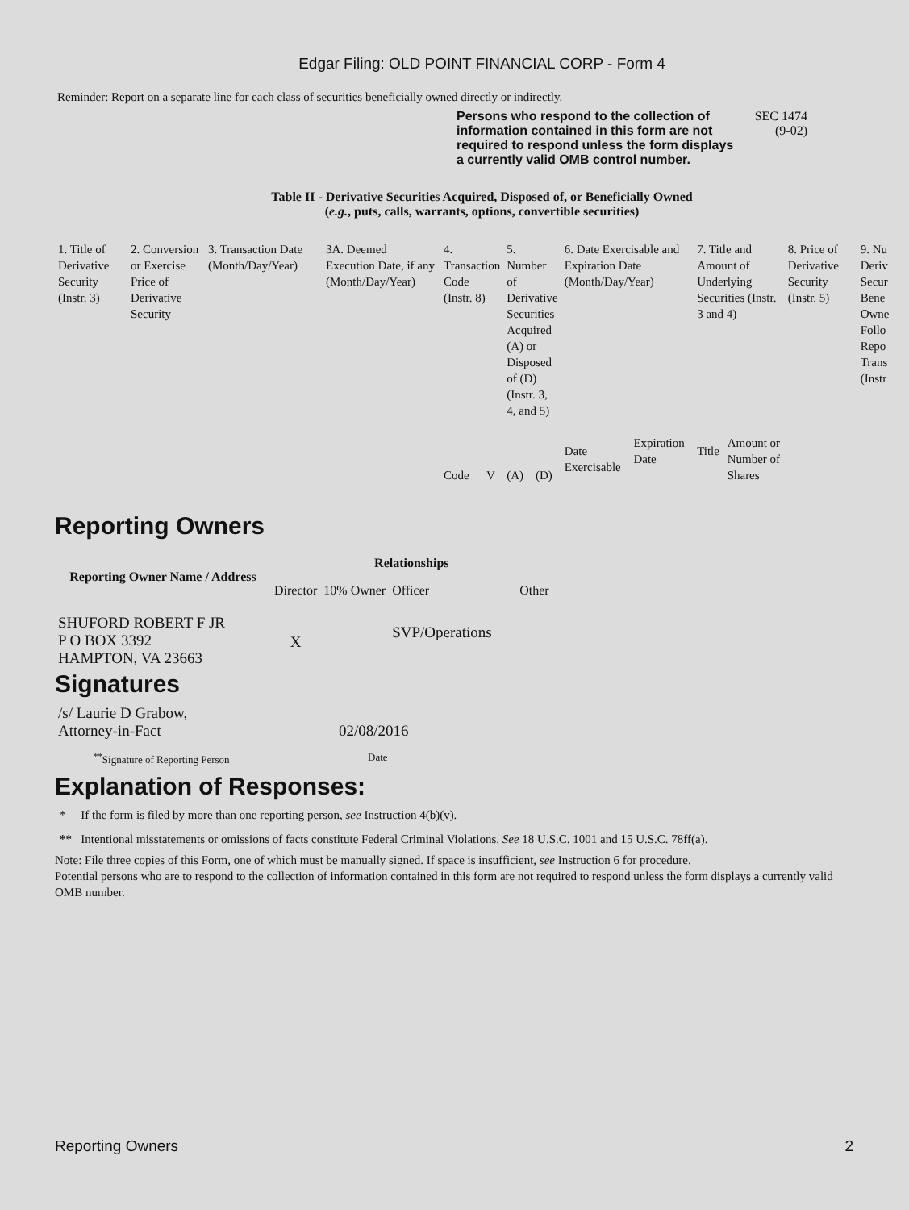Edgar Filing: OLD POINT FINANCIAL CORP - Form 4
Reminder: Report on a separate line for each class of securities beneficially owned directly or indirectly.
Persons who respond to the collection of information contained in this form are not required to respond unless the form displays a currently valid OMB control number.
SEC 1474
(9-02)
Table II - Derivative Securities Acquired, Disposed of, or Beneficially Owned
(e.g., puts, calls, warrants, options, convertible securities)
| 1. Title of Derivative Security (Instr. 3) | 2. Conversion or Exercise Price of Derivative Security | 3. Transaction Date (Month/Day/Year) | 3A. Deemed Execution Date, if any (Month/Day/Year) | 4. Transaction Code (Instr. 8) | | 5. Number of Derivative Securities Acquired (A) or Disposed of (D) (Instr. 3, 4, and 5) | | 6. Date Exercisable and Expiration Date (Month/Day/Year) | | 7. Title and Amount of Underlying Securities (Instr. 3 and 4) | | 8. Price of Derivative Security (Instr. 5) | 9. Nu Deriv Secur Bene Owne Follo Repo Trans (Instr |
| | | | | Code | V | (A) | (D) | Date Exercisable | Expiration Date | Title | Amount or Number of Shares | | |
Reporting Owners
| Reporting Owner Name / Address | Relationships | | | |
| --- | --- | --- | --- | --- |
| | Director | 10% Owner | Officer | Other |
| SHUFORD ROBERT F JR P O BOX 3392 HAMPTON, VA 23663 | X | | SVP/Operations | |
Signatures
| /s/ Laurie D Grabow, Attorney-in-Fact | 02/08/2016 |
| <sup>**</sup> Signature of Reporting Person | Date |
Explanation of Responses:
* If the form is filed by more than one reporting person, see Instruction 4(b)(v).
** Intentional misstatements or omissions of facts constitute Federal Criminal Violations. See 18 U.S.C. 1001 and 15 U.S.C. 78ff(a).
Note: File three copies of this Form, one of which must be manually signed. If space is insufficient, see Instruction 6 for procedure.
Potential persons who are to respond to the collection of information contained in this form are not required to respond unless the form displays a currently valid OMB number.
Reporting Owners 2